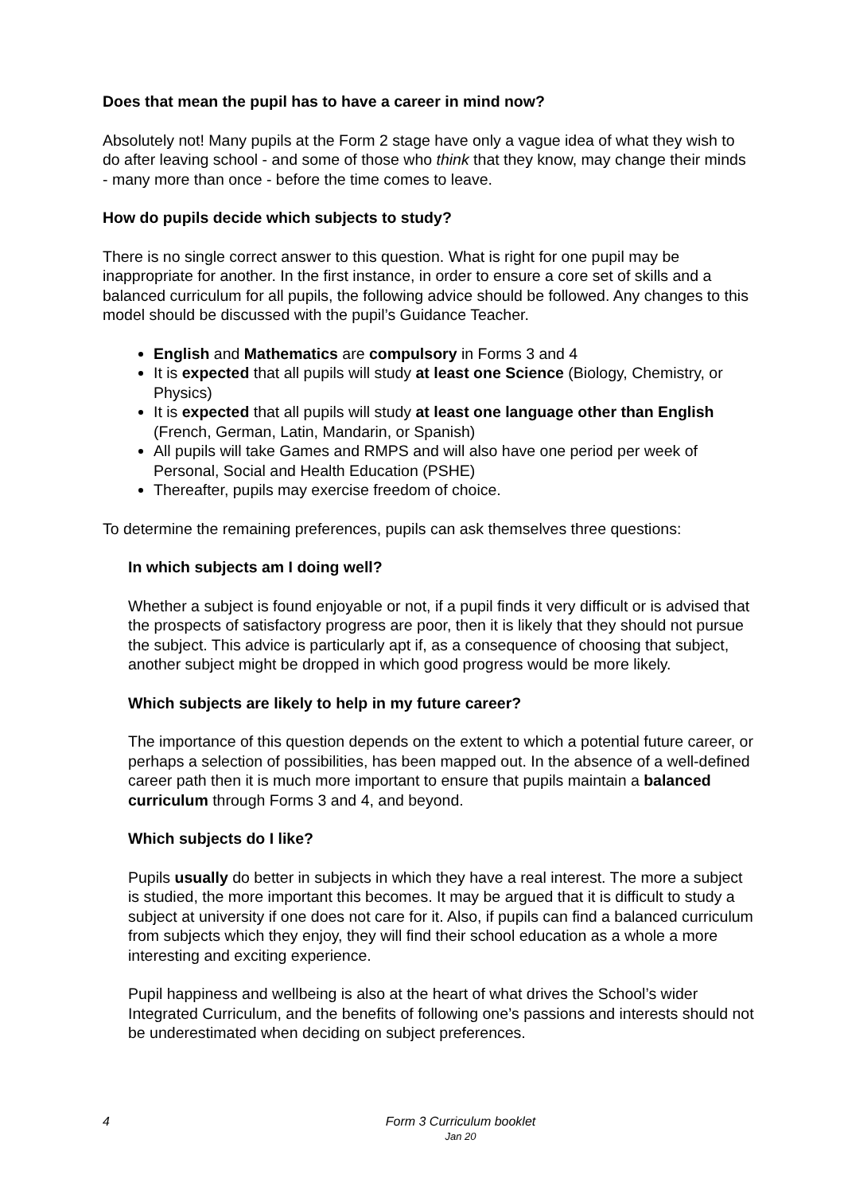Does that mean the pupil has to have a career in mind now?
Absolutely not! Many pupils at the Form 2 stage have only a vague idea of what they wish to do after leaving school - and some of those who think that they know, may change their minds - many more than once - before the time comes to leave.
How do pupils decide which subjects to study?
There is no single correct answer to this question. What is right for one pupil may be inappropriate for another. In the first instance, in order to ensure a core set of skills and a balanced curriculum for all pupils, the following advice should be followed. Any changes to this model should be discussed with the pupil’s Guidance Teacher.
English and Mathematics are compulsory in Forms 3 and 4
It is expected that all pupils will study at least one Science (Biology, Chemistry, or Physics)
It is expected that all pupils will study at least one language other than English (French, German, Latin, Mandarin, or Spanish)
All pupils will take Games and RMPS and will also have one period per week of Personal, Social and Health Education (PSHE)
Thereafter, pupils may exercise freedom of choice.
To determine the remaining preferences, pupils can ask themselves three questions:
In which subjects am I doing well?
Whether a subject is found enjoyable or not, if a pupil finds it very difficult or is advised that the prospects of satisfactory progress are poor, then it is likely that they should not pursue the subject. This advice is particularly apt if, as a consequence of choosing that subject, another subject might be dropped in which good progress would be more likely.
Which subjects are likely to help in my future career?
The importance of this question depends on the extent to which a potential future career, or perhaps a selection of possibilities, has been mapped out. In the absence of a well-defined career path then it is much more important to ensure that pupils maintain a balanced curriculum through Forms 3 and 4, and beyond.
Which subjects do I like?
Pupils usually do better in subjects in which they have a real interest. The more a subject is studied, the more important this becomes. It may be argued that it is difficult to study a subject at university if one does not care for it. Also, if pupils can find a balanced curriculum from subjects which they enjoy, they will find their school education as a whole a more interesting and exciting experience.
Pupil happiness and wellbeing is also at the heart of what drives the School’s wider Integrated Curriculum, and the benefits of following one’s passions and interests should not be underestimated when deciding on subject preferences.
4
Form 3 Curriculum booklet
Jan 20